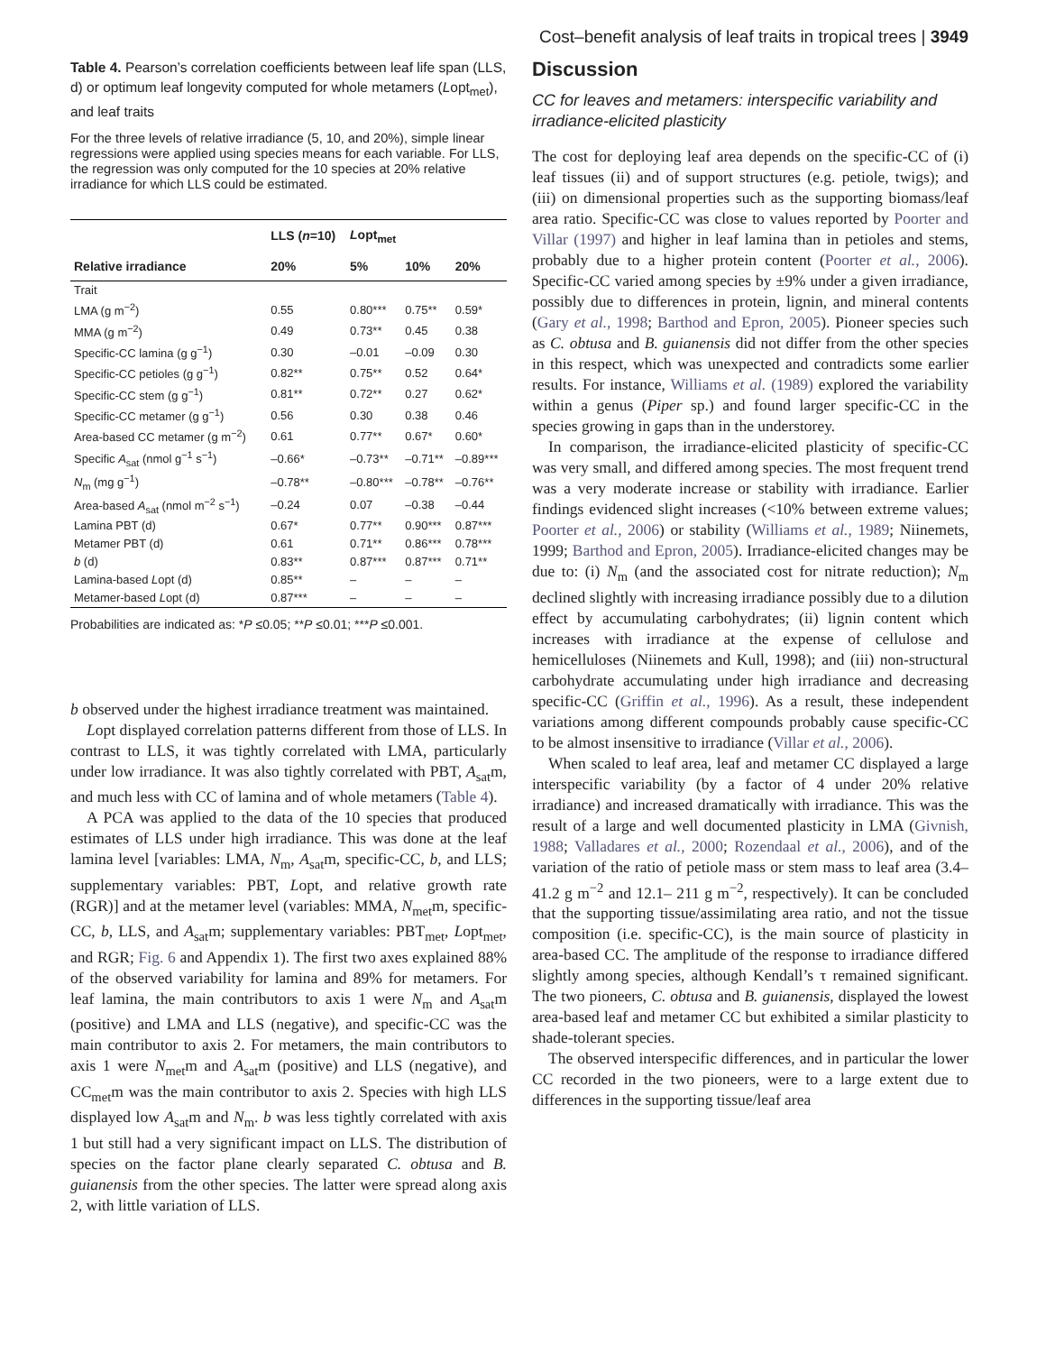Cost–benefit analysis of leaf traits in tropical trees | 3949
Table 4. Pearson’s correlation coefficients between leaf life span (LLS, d) or optimum leaf longevity computed for whole metamers (Lopt<sub>met</sub>), and leaf traits
For the three levels of relative irradiance (5, 10, and 20%), simple linear regressions were applied using species means for each variable. For LLS, the regression was only computed for the 10 species at 20% relative irradiance for which LLS could be estimated.
| | LLS ( n =10) | L opt<sub>met</sub> | | |
| --- | --- | --- | --- | --- |
| Relative irradiance | 20% | 5% | 10% | 20% |
| Trait | | | | |
| LMA (g m<sup>−2</sup>) | 0.55 | 0.80*** | 0.75** | 0.59* |
| MMA (g m<sup>−2</sup>) | 0.49 | 0.73** | 0.45 | 0.38 |
| Specific-CC lamina (g g<sup>−1</sup>) | 0.30 | –0.01 | –0.09 | 0.30 |
| Specific-CC petioles (g g<sup>−1</sup>) | 0.82** | 0.75** | 0.52 | 0.64* |
| Specific-CC stem (g g<sup>−1</sup>) | 0.81** | 0.72** | 0.27 | 0.62* |
| Specific-CC metamer (g g<sup>−1</sup>) | 0.56 | 0.30 | 0.38 | 0.46 |
| Area-based CC metamer (g m<sup>−2</sup>) | 0.61 | 0.77** | 0.67* | 0.60* |
| Specific A<sub>sat</sub> (nmol g<sup>−1</sup> s<sup>−1</sup>) | –0.66* | –0.73** | –0.71** | –0.89*** |
| N<sub>m</sub> (mg g<sup>−1</sup>) | –0.78** | –0.80*** | –0.78** | –0.76** |
| Area-based A<sub>sat</sub> (nmol m<sup>−2</sup> s<sup>−1</sup>) | –0.24 | 0.07 | –0.38 | –0.44 |
| Lamina PBT (d) | 0.67* | 0.77** | 0.90*** | 0.87*** |
| Metamer PBT (d) | 0.61 | 0.71** | 0.86*** | 0.78*** |
| b (d) | 0.83** | 0.87*** | 0.87*** | 0.71** |
| Lamina-based L opt (d) | 0.85** | – | – | – |
| Metamer-based L opt (d) | 0.87*** | – | – | – |
Probabilities are indicated as: *P ≤0.05; **P ≤0.01; ***P ≤0.001.
b observed under the highest irradiance treatment was maintained.
Lopt displayed correlation patterns different from those of LLS. In contrast to LLS, it was tightly correlated with LMA, particularly under low irradiance. It was also tightly correlated with PBT, A<sub>sat</sub>m, and much less with CC of lamina and of whole metamers (Table 4).
A PCA was applied to the data of the 10 species that produced estimates of LLS under high irradiance. This was done at the leaf lamina level [variables: LMA, N<sub>m</sub>, A<sub>sat</sub>m, specific-CC, b, and LLS; supplementary variables: PBT, Lopt, and relative growth rate (RGR)] and at the metamer level (variables: MMA, N<sub>met</sub>m, specific-CC, b, LLS, and A<sub>sat</sub>m; supplementary variables: PBT<sub>met</sub>, Lopt<sub>met</sub>, and RGR; Fig. 6 and Appendix 1). The first two axes explained 88% of the observed variability for lamina and 89% for metamers. For leaf lamina, the main contributors to axis 1 were N<sub>m</sub> and A<sub>sat</sub>m (positive) and LMA and LLS (negative), and specific-CC was the main contributor to axis 2. For metamers, the main contributors to axis 1 were N<sub>met</sub>m and A<sub>sat</sub>m (positive) and LLS (negative), and CC<sub>met</sub>m was the main contributor to axis 2. Species with high LLS displayed low A<sub>sat</sub>m and N<sub>m</sub>. b was less tightly correlated with axis 1 but still had a very significant impact on LLS. The distribution of species on the factor plane clearly separated C. obtusa and B. guianensis from the other species. The latter were spread along axis 2, with little variation of LLS.
Discussion
CC for leaves and metamers: interspecific variability and irradiance-elicited plasticity
The cost for deploying leaf area depends on the specific-CC of (i) leaf tissues (ii) and of support structures (e.g. petiole, twigs); and (iii) on dimensional properties such as the supporting biomass/leaf area ratio. Specific-CC was close to values reported by Poorter and Villar (1997) and higher in leaf lamina than in petioles and stems, probably due to a higher protein content (Poorter et al., 2006). Specific-CC varied among species by ±9% under a given irradiance, possibly due to differences in protein, lignin, and mineral contents (Gary et al., 1998; Barthod and Epron, 2005). Pioneer species such as C. obtusa and B. guianensis did not differ from the other species in this respect, which was unexpected and contradicts some earlier results. For instance, Williams et al. (1989) explored the variability within a genus (Piper sp.) and found larger specific-CC in the species growing in gaps than in the understorey.
In comparison, the irradiance-elicited plasticity of specific-CC was very small, and differed among species. The most frequent trend was a very moderate increase or stability with irradiance. Earlier findings evidenced slight increases (<10% between extreme values; Poorter et al., 2006) or stability (Williams et al., 1989; Niinemets, 1999; Barthod and Epron, 2005). Irradiance-elicited changes may be due to: (i) N<sub>m</sub> (and the associated cost for nitrate reduction); N<sub>m</sub> declined slightly with increasing irradiance possibly due to a dilution effect by accumulating carbohydrates; (ii) lignin content which increases with irradiance at the expense of cellulose and hemicelluloses (Niinemets and Kull, 1998); and (iii) non-structural carbohydrate accumulating under high irradiance and decreasing specific-CC (Griffin et al., 1996). As a result, these independent variations among different compounds probably cause specific-CC to be almost insensitive to irradiance (Villar et al., 2006).
When scaled to leaf area, leaf and metamer CC displayed a large interspecific variability (by a factor of 4 under 20% relative irradiance) and increased dramatically with irradiance. This was the result of a large and well documented plasticity in LMA (Givnish, 1988; Valladares et al., 2000; Rozendaal et al., 2006), and of the variation of the ratio of petiole mass or stem mass to leaf area (3.4–41.2 g m<sup>−2</sup> and 12.1– 211 g m<sup>−2</sup>, respectively). It can be concluded that the supporting tissue/assimilating area ratio, and not the tissue composition (i.e. specific-CC), is the main source of plasticity in area-based CC. The amplitude of the response to irradiance differed slightly among species, although Kendall’s τ remained significant. The two pioneers, C. obtusa and B. guianensis, displayed the lowest area-based leaf and metamer CC but exhibited a similar plasticity to shade-tolerant species.
The observed interspecific differences, and in particular the lower CC recorded in the two pioneers, were to a large extent due to differences in the supporting tissue/leaf area